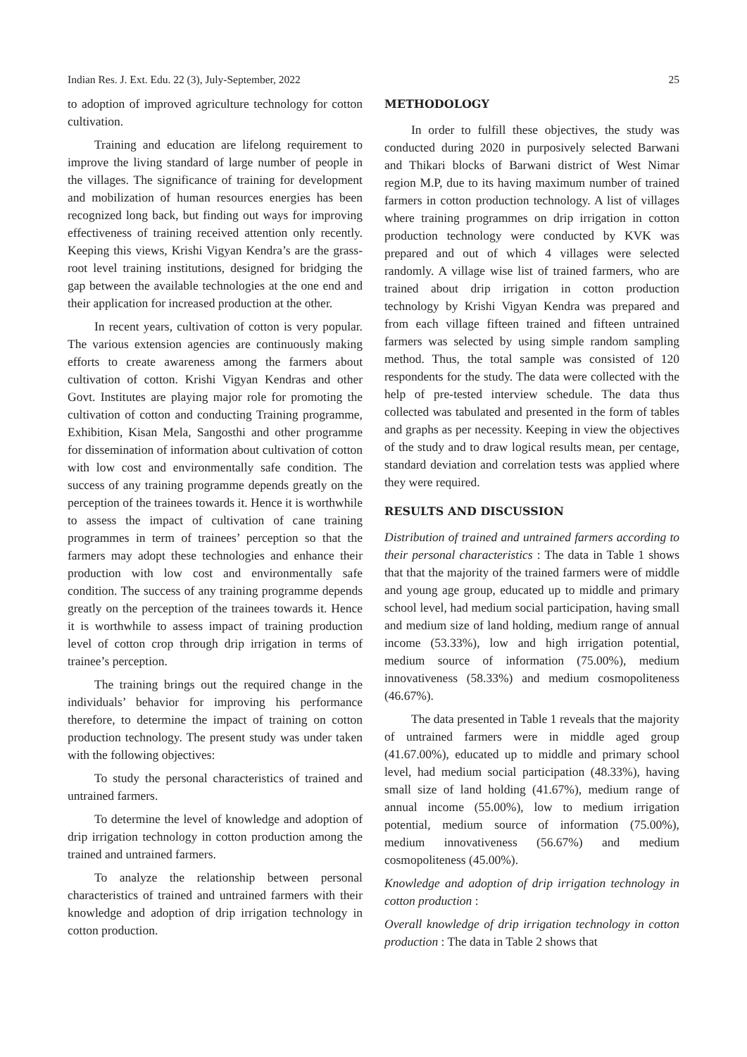Indian Res. J. Ext. Edu. 22 (3), July-September, 2022 25
to adoption of improved agriculture technology for cotton cultivation.
Training and education are lifelong requirement to improve the living standard of large number of people in the villages. The significance of training for development and mobilization of human resources energies has been recognized long back, but finding out ways for improving effectiveness of training received attention only recently. Keeping this views, Krishi Vigyan Kendra’s are the grass-root level training institutions, designed for bridging the gap between the available technologies at the one end and their application for increased production at the other.
In recent years, cultivation of cotton is very popular. The various extension agencies are continuously making efforts to create awareness among the farmers about cultivation of cotton. Krishi Vigyan Kendras and other Govt. Institutes are playing major role for promoting the cultivation of cotton and conducting Training programme, Exhibition, Kisan Mela, Sangosthi and other programme for dissemination of information about cultivation of cotton with low cost and environmentally safe condition. The success of any training programme depends greatly on the perception of the trainees towards it. Hence it is worthwhile to assess the impact of cultivation of cane training programmes in term of trainees’ perception so that the farmers may adopt these technologies and enhance their production with low cost and environmentally safe condition. The success of any training programme depends greatly on the perception of the trainees towards it. Hence it is worthwhile to assess impact of training production level of cotton crop through drip irrigation in terms of trainee’s perception.
The training brings out the required change in the individuals’ behavior for improving his performance therefore, to determine the impact of training on cotton production technology. The present study was under taken with the following objectives:
To study the personal characteristics of trained and untrained farmers.
To determine the level of knowledge and adoption of drip irrigation technology in cotton production among the trained and untrained farmers.
To analyze the relationship between personal characteristics of trained and untrained farmers with their knowledge and adoption of drip irrigation technology in cotton production.
METHODOLOGY
In order to fulfill these objectives, the study was conducted during 2020 in purposively selected Barwani and Thikari blocks of Barwani district of West Nimar region M.P, due to its having maximum number of trained farmers in cotton production technology. A list of villages where training programmes on drip irrigation in cotton production technology were conducted by KVK was prepared and out of which 4 villages were selected randomly. A village wise list of trained farmers, who are trained about drip irrigation in cotton production technology by Krishi Vigyan Kendra was prepared and from each village fifteen trained and fifteen untrained farmers was selected by using simple random sampling method. Thus, the total sample was consisted of 120 respondents for the study. The data were collected with the help of pre-tested interview schedule. The data thus collected was tabulated and presented in the form of tables and graphs as per necessity. Keeping in view the objectives of the study and to draw logical results mean, per centage, standard deviation and correlation tests was applied where they were required.
RESULTS AND DISCUSSION
Distribution of trained and untrained farmers according to their personal characteristics : The data in Table 1 shows that that the majority of the trained farmers were of middle and young age group, educated up to middle and primary school level, had medium social participation, having small and medium size of land holding, medium range of annual income (53.33%), low and high irrigation potential, medium source of information (75.00%), medium innovativeness (58.33%) and medium cosmopoliteness (46.67%).
The data presented in Table 1 reveals that the majority of untrained farmers were in middle aged group (41.67.00%), educated up to middle and primary school level, had medium social participation (48.33%), having small size of land holding (41.67%), medium range of annual income (55.00%), low to medium irrigation potential, medium source of information (75.00%), medium innovativeness (56.67%) and medium cosmopoliteness (45.00%).
Knowledge and adoption of drip irrigation technology in cotton production :
Overall knowledge of drip irrigation technology in cotton production : The data in Table 2 shows that